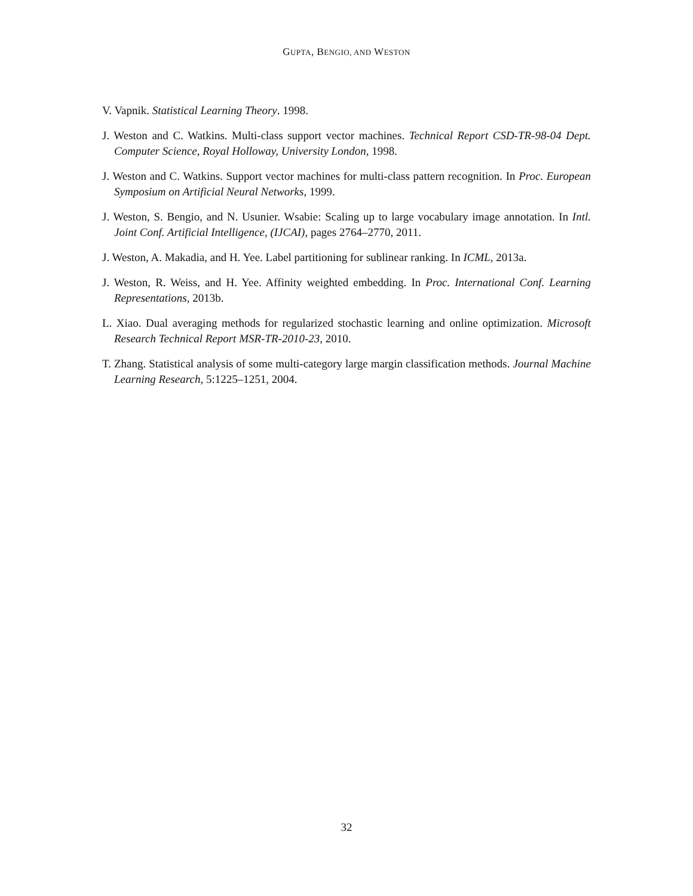GUPTA, BENGIO, AND WESTON
V. Vapnik. Statistical Learning Theory. 1998.
J. Weston and C. Watkins. Multi-class support vector machines. Technical Report CSD-TR-98-04 Dept. Computer Science, Royal Holloway, University London, 1998.
J. Weston and C. Watkins. Support vector machines for multi-class pattern recognition. In Proc. European Symposium on Artificial Neural Networks, 1999.
J. Weston, S. Bengio, and N. Usunier. Wsabie: Scaling up to large vocabulary image annotation. In Intl. Joint Conf. Artificial Intelligence, (IJCAI), pages 2764–2770, 2011.
J. Weston, A. Makadia, and H. Yee. Label partitioning for sublinear ranking. In ICML, 2013a.
J. Weston, R. Weiss, and H. Yee. Affinity weighted embedding. In Proc. International Conf. Learning Representations, 2013b.
L. Xiao. Dual averaging methods for regularized stochastic learning and online optimization. Microsoft Research Technical Report MSR-TR-2010-23, 2010.
T. Zhang. Statistical analysis of some multi-category large margin classification methods. Journal Machine Learning Research, 5:1225–1251, 2004.
32